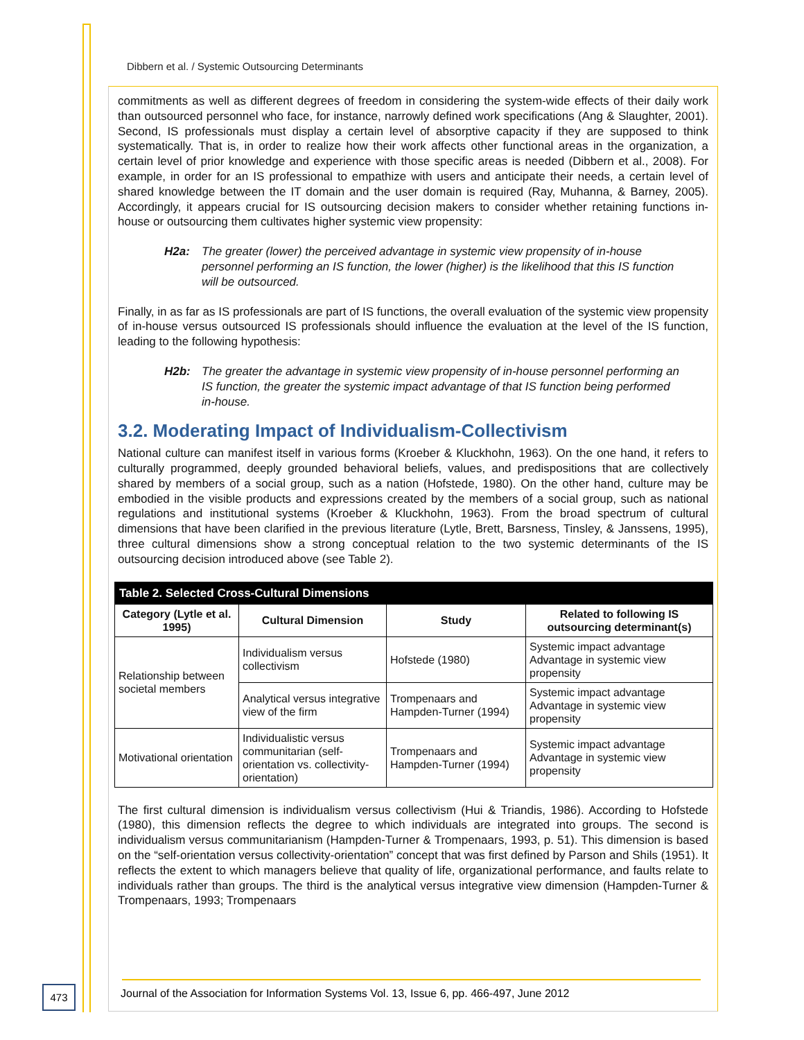Dibbern et al. / Systemic Outsourcing Determinants
commitments as well as different degrees of freedom in considering the system-wide effects of their daily work than outsourced personnel who face, for instance, narrowly defined work specifications (Ang & Slaughter, 2001). Second, IS professionals must display a certain level of absorptive capacity if they are supposed to think systematically. That is, in order to realize how their work affects other functional areas in the organization, a certain level of prior knowledge and experience with those specific areas is needed (Dibbern et al., 2008). For example, in order for an IS professional to empathize with users and anticipate their needs, a certain level of shared knowledge between the IT domain and the user domain is required (Ray, Muhanna, & Barney, 2005). Accordingly, it appears crucial for IS outsourcing decision makers to consider whether retaining functions in-house or outsourcing them cultivates higher systemic view propensity:
H2a: The greater (lower) the perceived advantage in systemic view propensity of in-house personnel performing an IS function, the lower (higher) is the likelihood that this IS function will be outsourced.
Finally, in as far as IS professionals are part of IS functions, the overall evaluation of the systemic view propensity of in-house versus outsourced IS professionals should influence the evaluation at the level of the IS function, leading to the following hypothesis:
H2b: The greater the advantage in systemic view propensity of in-house personnel performing an IS function, the greater the systemic impact advantage of that IS function being performed in-house.
3.2. Moderating Impact of Individualism-Collectivism
National culture can manifest itself in various forms (Kroeber & Kluckhohn, 1963). On the one hand, it refers to culturally programmed, deeply grounded behavioral beliefs, values, and predispositions that are collectively shared by members of a social group, such as a nation (Hofstede, 1980). On the other hand, culture may be embodied in the visible products and expressions created by the members of a social group, such as national regulations and institutional systems (Kroeber & Kluckhohn, 1963). From the broad spectrum of cultural dimensions that have been clarified in the previous literature (Lytle, Brett, Barsness, Tinsley, & Janssens, 1995), three cultural dimensions show a strong conceptual relation to the two systemic determinants of the IS outsourcing decision introduced above (see Table 2).
| Table 2. Selected Cross-Cultural Dimensions | | | |
| Category (Lytle et al. 1995) | Cultural Dimension | Study | Related to following IS outsourcing determinant(s) |
| Relationship between societal members | Individualism versus collectivism | Hofstede (1980) | Systemic impact advantage Advantage in systemic view propensity |
| | Analytical versus integrative view of the firm | Trompenaars and Hampden-Turner (1994) | Systemic impact advantage Advantage in systemic view propensity |
| Motivational orientation | Individualistic versus communitarian (self-orientation vs. collectivity-orientation) | Trompenaars and Hampden-Turner (1994) | Systemic impact advantage Advantage in systemic view propensity |
The first cultural dimension is individualism versus collectivism (Hui & Triandis, 1986). According to Hofstede (1980), this dimension reflects the degree to which individuals are integrated into groups. The second is individualism versus communitarianism (Hampden-Turner & Trompenaars, 1993, p. 51). This dimension is based on the “self-orientation versus collectivity-orientation” concept that was first defined by Parson and Shils (1951). It reflects the extent to which managers believe that quality of life, organizational performance, and faults relate to individuals rather than groups. The third is the analytical versus integrative view dimension (Hampden-Turner & Trompenaars, 1993; Trompenaars
473
Journal of the Association for Information Systems Vol. 13, Issue 6, pp. 466-497, June 2012